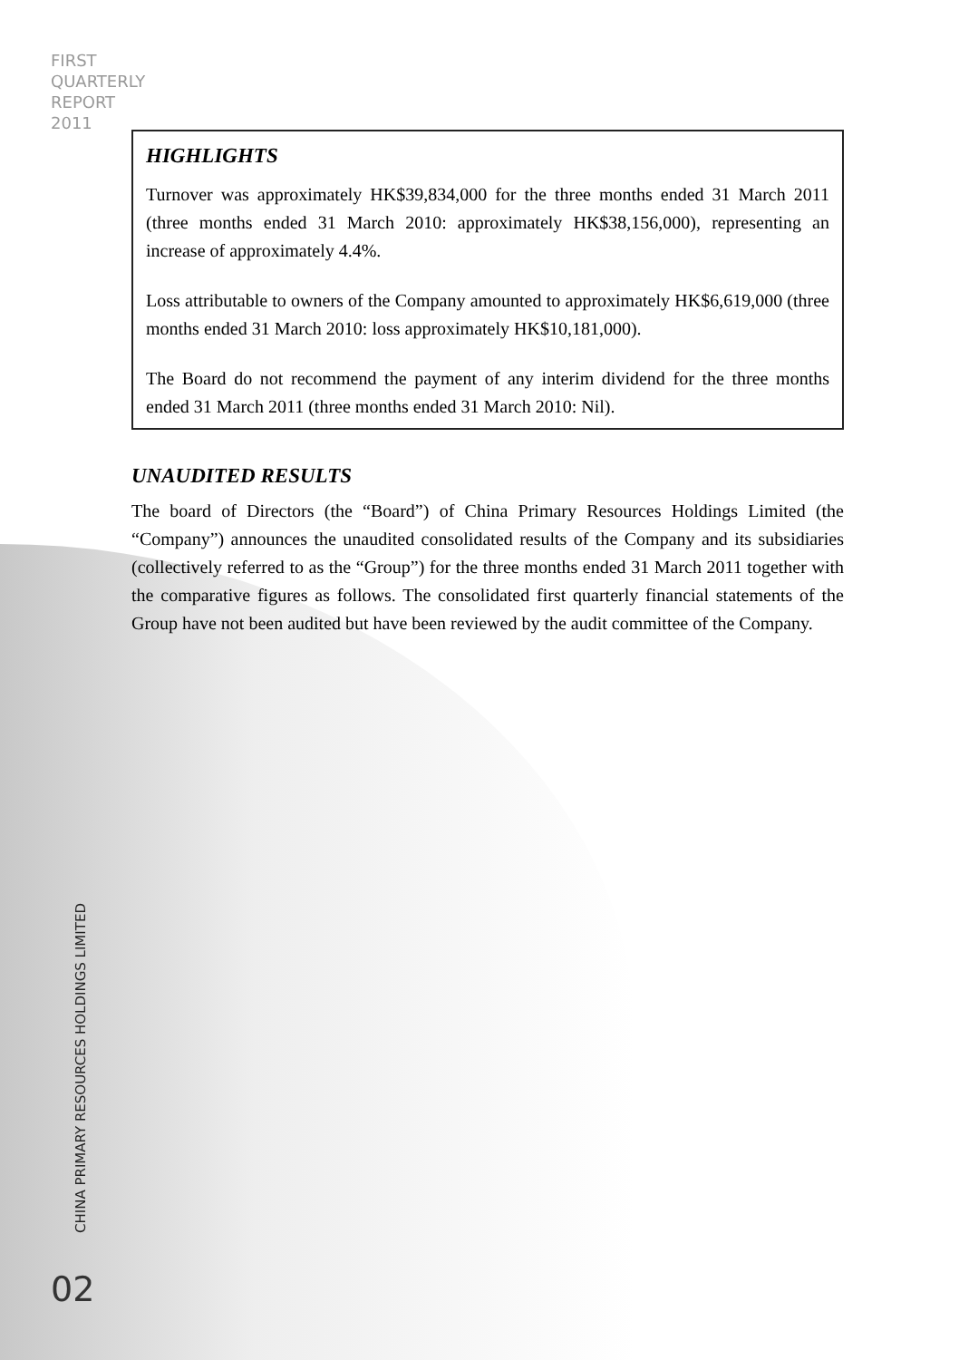FIRST
QUARTERLY
REPORT
2011
HIGHLIGHTS
Turnover was approximately HK$39,834,000 for the three months ended 31 March 2011 (three months ended 31 March 2010: approximately HK$38,156,000), representing an increase of approximately 4.4%.
Loss attributable to owners of the Company amounted to approximately HK$6,619,000 (three months ended 31 March 2010: loss approximately HK$10,181,000).
The Board do not recommend the payment of any interim dividend for the three months ended 31 March 2011 (three months ended 31 March 2010: Nil).
UNAUDITED RESULTS
The board of Directors (the “Board”) of China Primary Resources Holdings Limited (the “Company”) announces the unaudited consolidated results of the Company and its subsidiaries (collectively referred to as the “Group”) for the three months ended 31 March 2011 together with the comparative figures as follows. The consolidated first quarterly financial statements of the Group have not been audited but have been reviewed by the audit committee of the Company.
CHINA PRIMARY RESOURCES HOLDINGS LIMITED
02